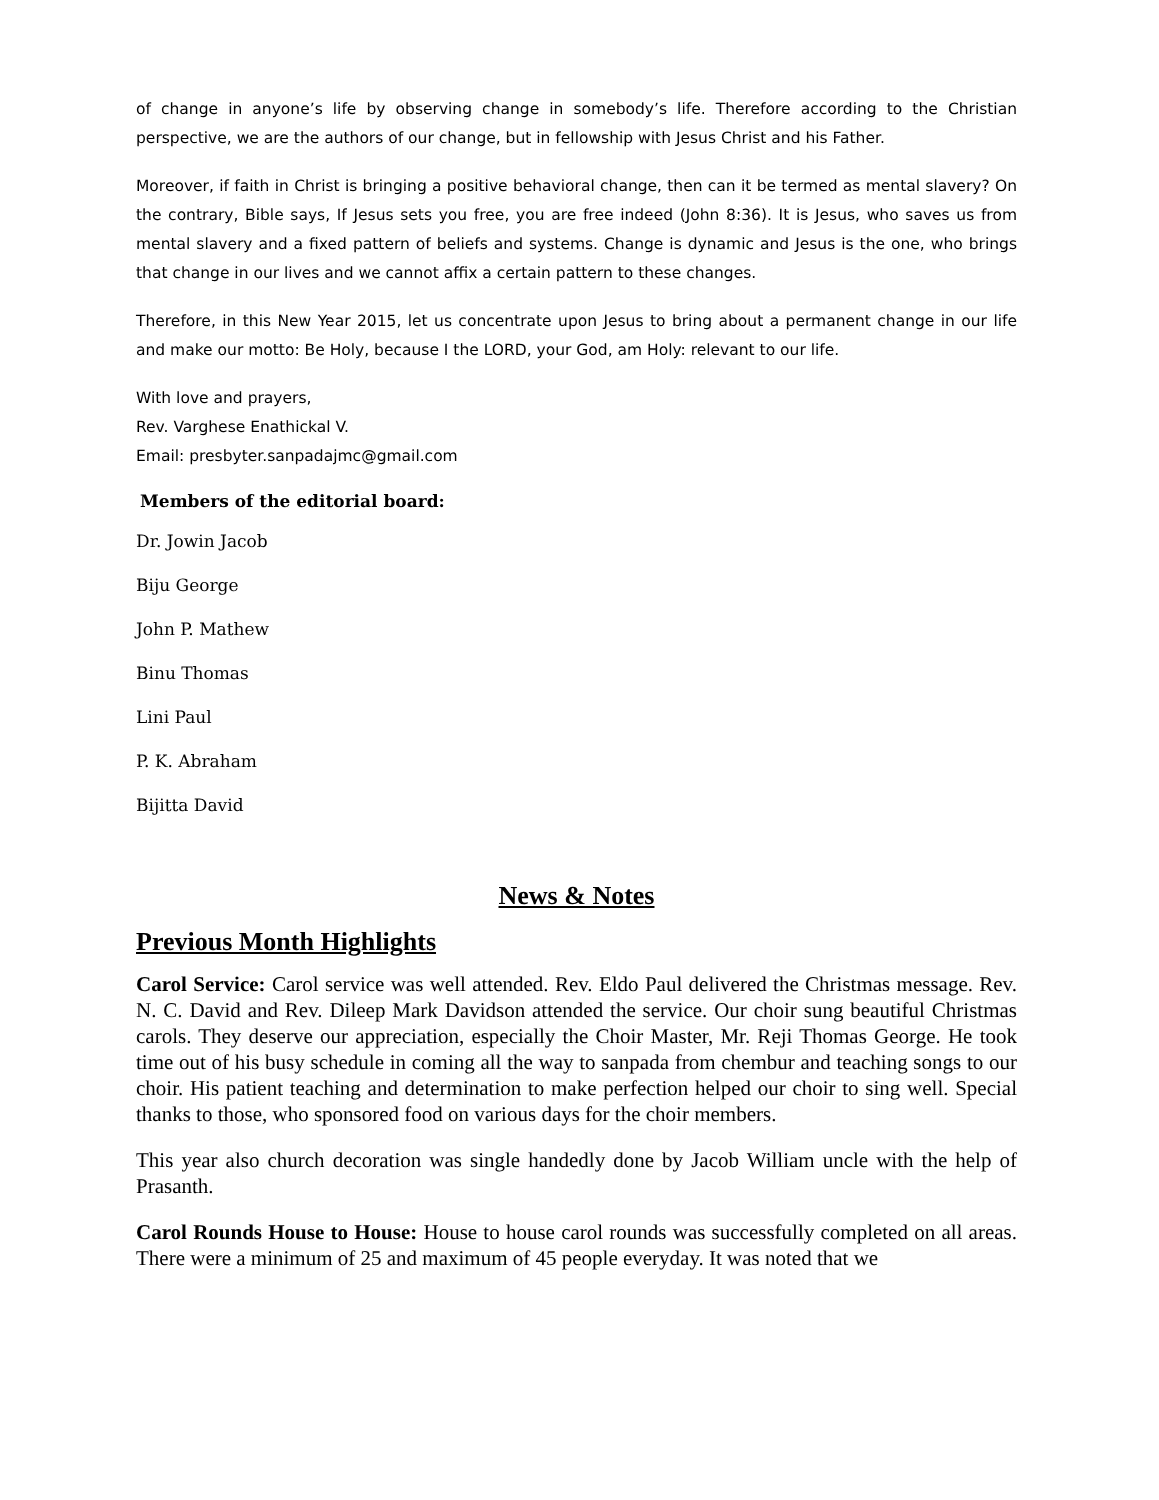of change in anyone’s life by observing change in somebody’s life. Therefore according to the Christian perspective, we are the authors of our change, but in fellowship with Jesus Christ and his Father.
Moreover, if faith in Christ is bringing a positive behavioral change, then can it be termed as mental slavery? On the contrary, Bible says, If Jesus sets you free, you are free indeed (John 8:36). It is Jesus, who saves us from mental slavery and a fixed pattern of beliefs and systems. Change is dynamic and Jesus is the one, who brings that change in our lives and we cannot affix a certain pattern to these changes.
Therefore, in this New Year 2015, let us concentrate upon Jesus to bring about a permanent change in our life and make our motto: Be Holy, because I the LORD, your God, am Holy: relevant to our life.
With love and prayers,
Rev. Varghese Enathickal V.
Email: presbyter.sanpadajmc@gmail.com
Members of the editorial board:
Dr. Jowin Jacob
Biju George
John P. Mathew
Binu Thomas
Lini Paul
P. K. Abraham
Bijitta David
News & Notes
Previous Month Highlights
Carol Service: Carol service was well attended. Rev. Eldo Paul delivered the Christmas message. Rev. N. C. David and Rev. Dileep Mark Davidson attended the service. Our choir sung beautiful Christmas carols. They deserve our appreciation, especially the Choir Master, Mr. Reji Thomas George. He took time out of his busy schedule in coming all the way to sanpada from chembur and teaching songs to our choir. His patient teaching and determination to make perfection helped our choir to sing well. Special thanks to those, who sponsored food on various days for the choir members.
This year also church decoration was single handedly done by Jacob William uncle with the help of Prasanth.
Carol Rounds House to House: House to house carol rounds was successfully completed on all areas. There were a minimum of 25 and maximum of 45 people everyday. It was noted that we